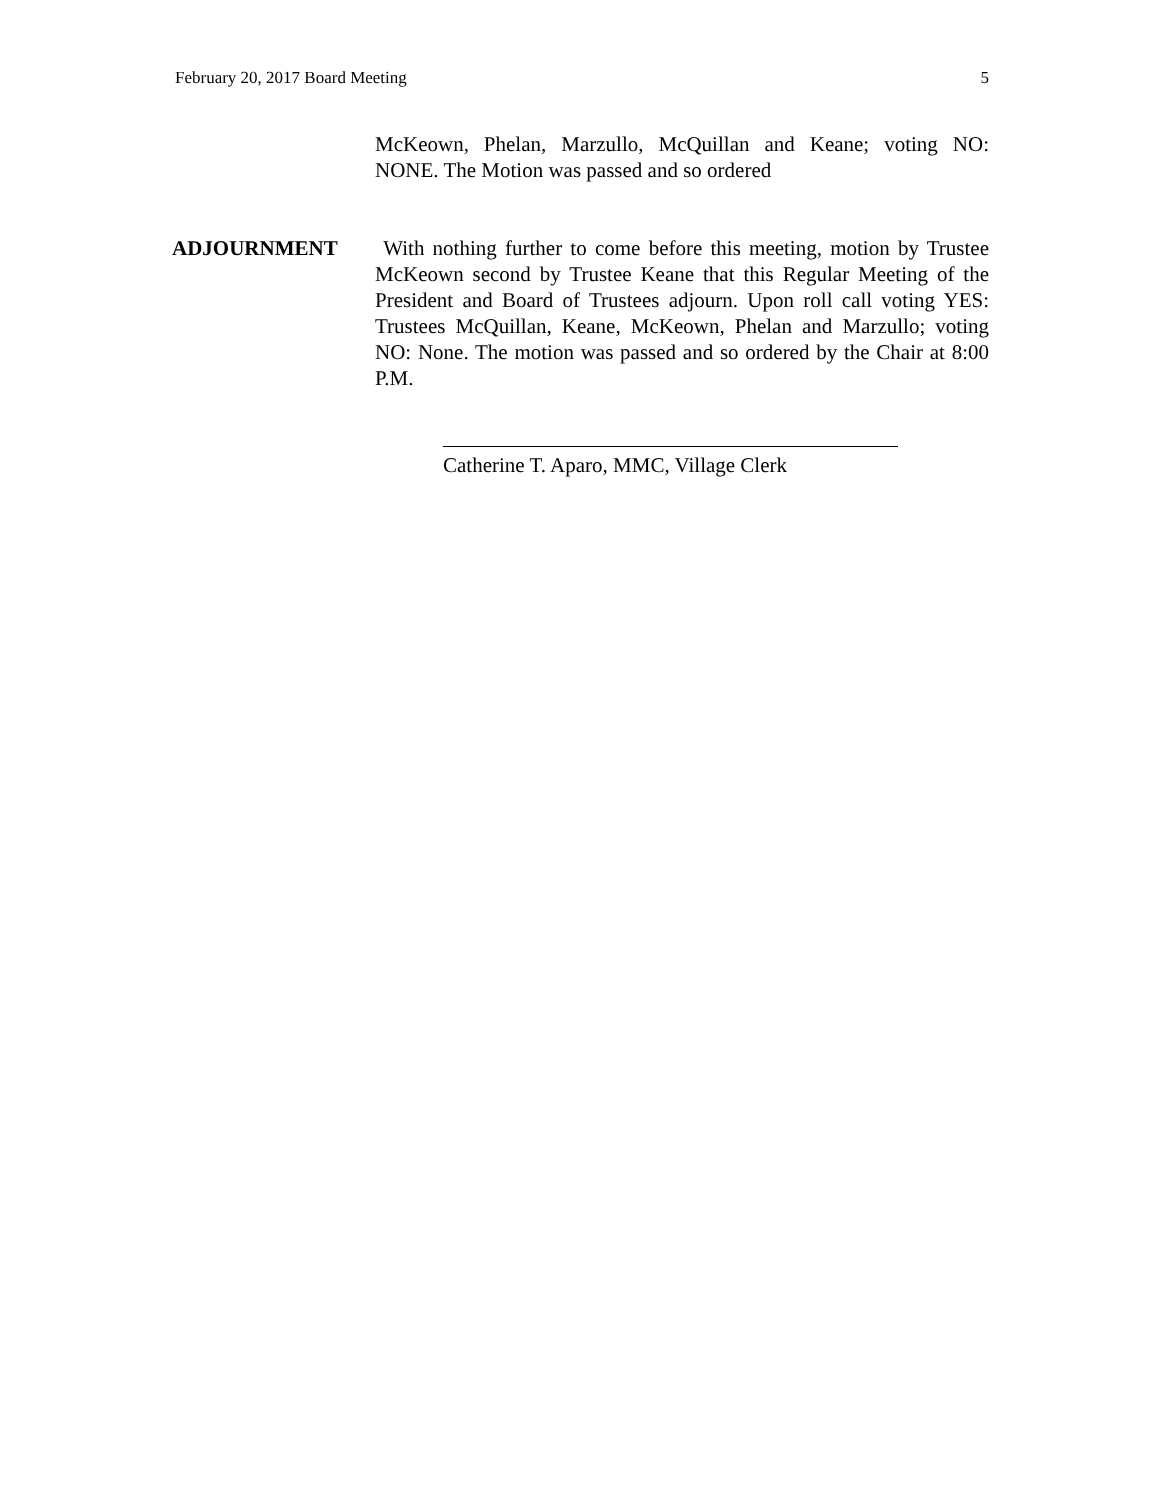February 20, 2017 Board Meeting 5
McKeown, Phelan, Marzullo, McQuillan and Keane; voting NO: NONE. The Motion was passed and so ordered
ADJOURNMENT With nothing further to come before this meeting, motion by Trustee McKeown second by Trustee Keane that this Regular Meeting of the President and Board of Trustees adjourn. Upon roll call voting YES: Trustees McQuillan, Keane, McKeown, Phelan and Marzullo; voting NO: None. The motion was passed and so ordered by the Chair at 8:00 P.M.
Catherine T. Aparo, MMC, Village Clerk